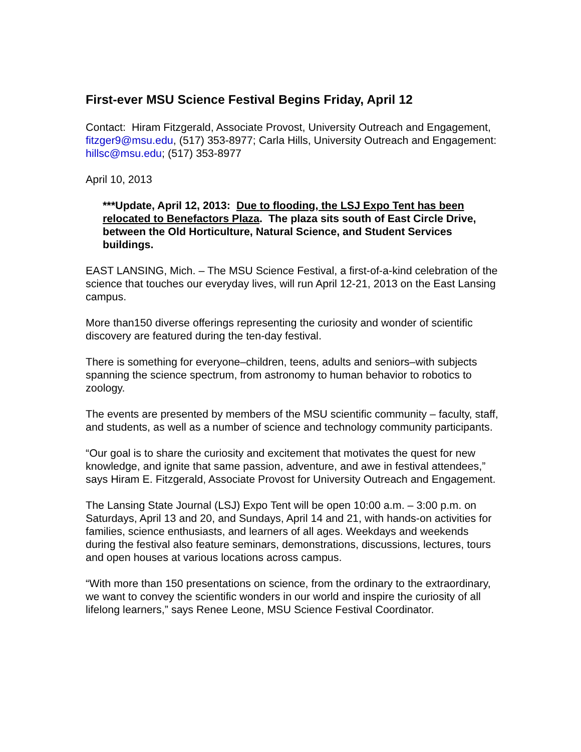First-ever MSU Science Festival Begins Friday, April 12
Contact: Hiram Fitzgerald, Associate Provost, University Outreach and Engagement, fitzger9@msu.edu, (517) 353-8977; Carla Hills, University Outreach and Engagement: hillsc@msu.edu; (517) 353-8977
April 10, 2013
***Update, April 12, 2013: Due to flooding, the LSJ Expo Tent has been relocated to Benefactors Plaza. The plaza sits south of East Circle Drive, between the Old Horticulture, Natural Science, and Student Services buildings.
EAST LANSING, Mich. – The MSU Science Festival, a first-of-a-kind celebration of the science that touches our everyday lives, will run April 12-21, 2013 on the East Lansing campus.
More than150 diverse offerings representing the curiosity and wonder of scientific discovery are featured during the ten-day festival.
There is something for everyone–children, teens, adults and seniors–with subjects spanning the science spectrum, from astronomy to human behavior to robotics to zoology.
The events are presented by members of the MSU scientific community – faculty, staff, and students, as well as a number of science and technology community participants.
“Our goal is to share the curiosity and excitement that motivates the quest for new knowledge, and ignite that same passion, adventure, and awe in festival attendees,” says Hiram E. Fitzgerald, Associate Provost for University Outreach and Engagement.
The Lansing State Journal (LSJ) Expo Tent will be open 10:00 a.m. – 3:00 p.m. on Saturdays, April 13 and 20, and Sundays, April 14 and 21, with hands-on activities for families, science enthusiasts, and learners of all ages. Weekdays and weekends during the festival also feature seminars, demonstrations, discussions, lectures, tours and open houses at various locations across campus.
“With more than 150 presentations on science, from the ordinary to the extraordinary, we want to convey the scientific wonders in our world and inspire the curiosity of all lifelong learners,” says Renee Leone, MSU Science Festival Coordinator.